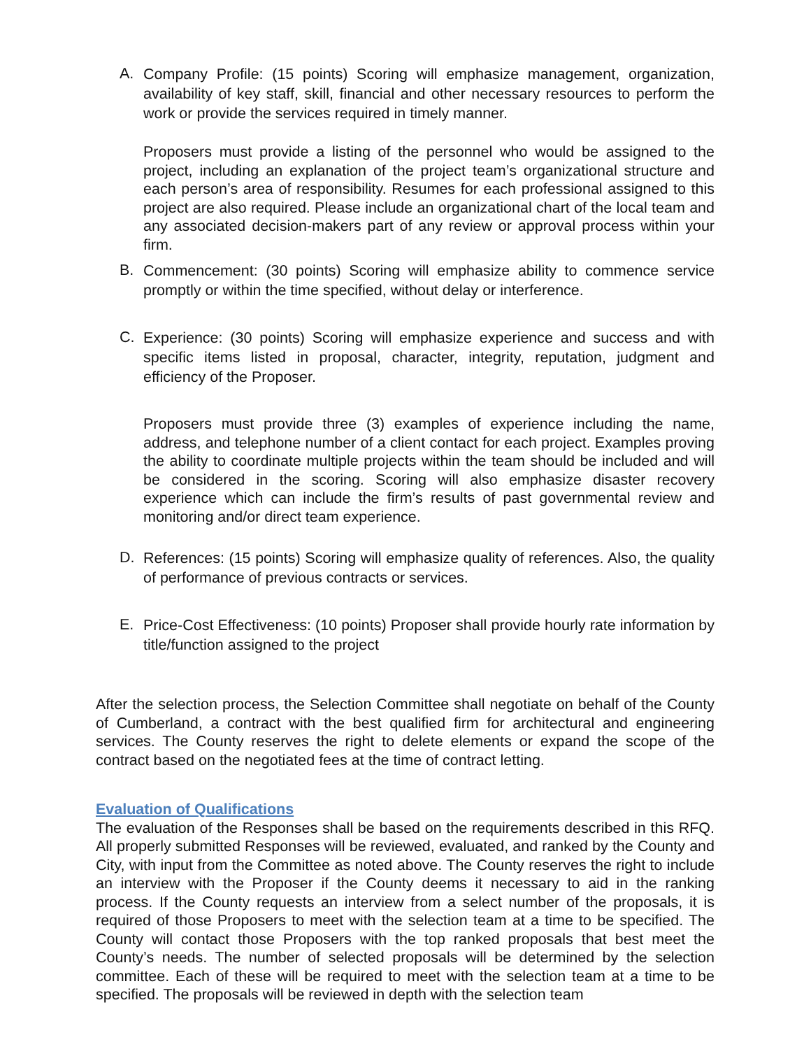A.
Company Profile: (15 points) Scoring will emphasize management, organization, availability of key staff, skill, financial and other necessary resources to perform the work or provide the services required in timely manner.
Proposers must provide a listing of the personnel who would be assigned to the project, including an explanation of the project team’s organizational structure and each person’s area of responsibility. Resumes for each professional assigned to this project are also required. Please include an organizational chart of the local team and any associated decision-makers part of any review or approval process within your firm.
B.
Commencement: (30 points) Scoring will emphasize ability to commence service promptly or within the time specified, without delay or interference.
C.
Experience: (30 points) Scoring will emphasize experience and success and with specific items listed in proposal, character, integrity, reputation, judgment and efficiency of the Proposer.
Proposers must provide three (3) examples of experience including the name, address, and telephone number of a client contact for each project. Examples proving the ability to coordinate multiple projects within the team should be included and will be considered in the scoring. Scoring will also emphasize disaster recovery experience which can include the firm’s results of past governmental review and monitoring and/or direct team experience.
D.
References: (15 points) Scoring will emphasize quality of references. Also, the quality of performance of previous contracts or services.
E.
Price-Cost Effectiveness: (10 points) Proposer shall provide hourly rate information by title/function assigned to the project
After the selection process, the Selection Committee shall negotiate on behalf of the County of Cumberland, a contract with the best qualified firm for architectural and engineering services. The County reserves the right to delete elements or expand the scope of the contract based on the negotiated fees at the time of contract letting.
Evaluation of Qualifications
The evaluation of the Responses shall be based on the requirements described in this RFQ. All properly submitted Responses will be reviewed, evaluated, and ranked by the County and City, with input from the Committee as noted above. The County reserves the right to include an interview with the Proposer if the County deems it necessary to aid in the ranking process. If the County requests an interview from a select number of the proposals, it is required of those Proposers to meet with the selection team at a time to be specified. The County will contact those Proposers with the top ranked proposals that best meet the County’s needs. The number of selected proposals will be determined by the selection committee. Each of these will be required to meet with the selection team at a time to be specified. The proposals will be reviewed in depth with the selection team